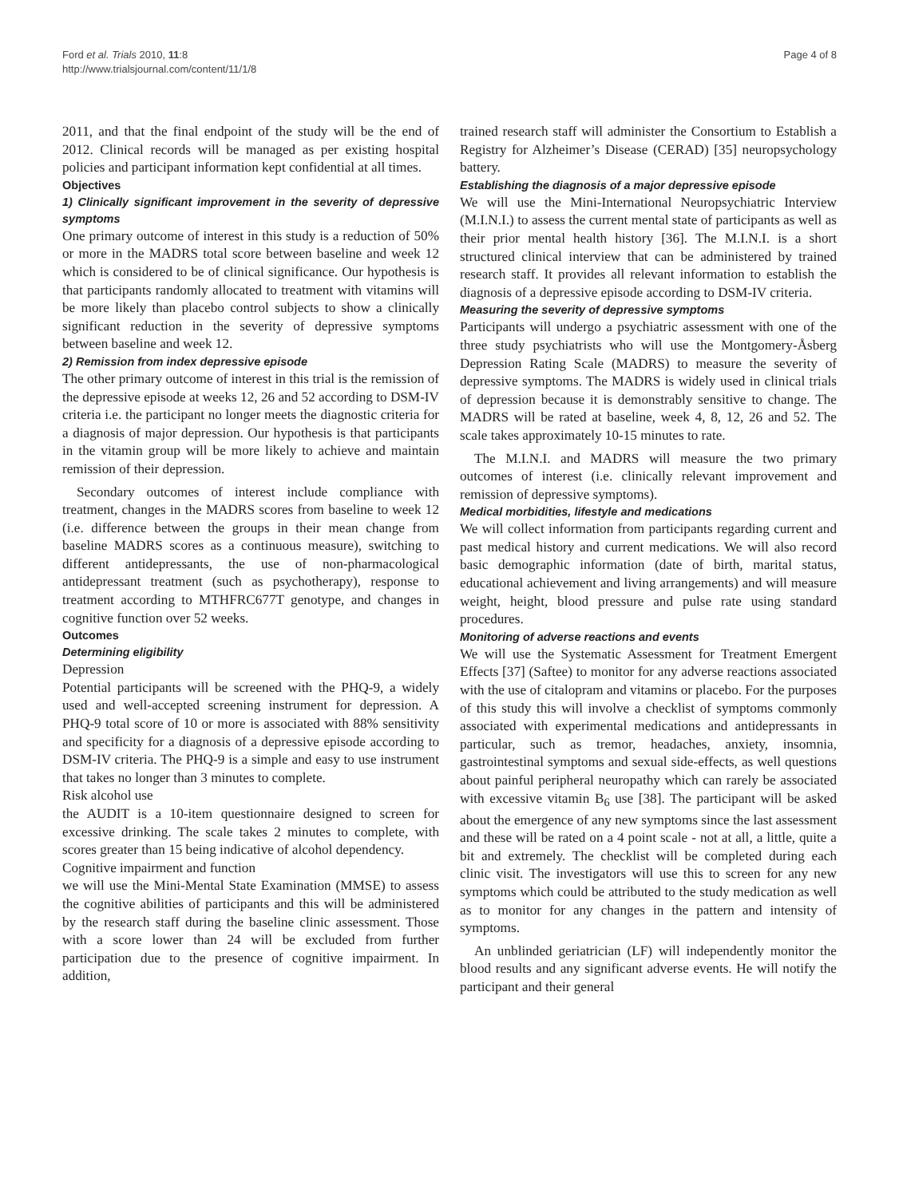Ford et al. Trials 2010, 11:8
http://www.trialsjournal.com/content/11/1/8
Page 4 of 8
2011, and that the final endpoint of the study will be the end of 2012. Clinical records will be managed as per existing hospital policies and participant information kept confidential at all times.
Objectives
1) Clinically significant improvement in the severity of depressive symptoms
One primary outcome of interest in this study is a reduction of 50% or more in the MADRS total score between baseline and week 12 which is considered to be of clinical significance. Our hypothesis is that participants randomly allocated to treatment with vitamins will be more likely than placebo control subjects to show a clinically significant reduction in the severity of depressive symptoms between baseline and week 12.
2) Remission from index depressive episode
The other primary outcome of interest in this trial is the remission of the depressive episode at weeks 12, 26 and 52 according to DSM-IV criteria i.e. the participant no longer meets the diagnostic criteria for a diagnosis of major depression. Our hypothesis is that participants in the vitamin group will be more likely to achieve and maintain remission of their depression.
Secondary outcomes of interest include compliance with treatment, changes in the MADRS scores from baseline to week 12 (i.e. difference between the groups in their mean change from baseline MADRS scores as a continuous measure), switching to different antidepressants, the use of non-pharmacological antidepressant treatment (such as psychotherapy), response to treatment according to MTHFRC677T genotype, and changes in cognitive function over 52 weeks.
Outcomes
Determining eligibility
Depression
Potential participants will be screened with the PHQ-9, a widely used and well-accepted screening instrument for depression. A PHQ-9 total score of 10 or more is associated with 88% sensitivity and specificity for a diagnosis of a depressive episode according to DSM-IV criteria. The PHQ-9 is a simple and easy to use instrument that takes no longer than 3 minutes to complete.
Risk alcohol use
the AUDIT is a 10-item questionnaire designed to screen for excessive drinking. The scale takes 2 minutes to complete, with scores greater than 15 being indicative of alcohol dependency.
Cognitive impairment and function
we will use the Mini-Mental State Examination (MMSE) to assess the cognitive abilities of participants and this will be administered by the research staff during the baseline clinic assessment. Those with a score lower than 24 will be excluded from further participation due to the presence of cognitive impairment. In addition,
trained research staff will administer the Consortium to Establish a Registry for Alzheimer’s Disease (CERAD) [35] neuropsychology battery.
Establishing the diagnosis of a major depressive episode
We will use the Mini-International Neuropsychiatric Interview (M.I.N.I.) to assess the current mental state of participants as well as their prior mental health history [36]. The M.I.N.I. is a short structured clinical interview that can be administered by trained research staff. It provides all relevant information to establish the diagnosis of a depressive episode according to DSM-IV criteria.
Measuring the severity of depressive symptoms
Participants will undergo a psychiatric assessment with one of the three study psychiatrists who will use the Montgomery-Åsberg Depression Rating Scale (MADRS) to measure the severity of depressive symptoms. The MADRS is widely used in clinical trials of depression because it is demonstrably sensitive to change. The MADRS will be rated at baseline, week 4, 8, 12, 26 and 52. The scale takes approximately 10-15 minutes to rate.
The M.I.N.I. and MADRS will measure the two primary outcomes of interest (i.e. clinically relevant improvement and remission of depressive symptoms).
Medical morbidities, lifestyle and medications
We will collect information from participants regarding current and past medical history and current medications. We will also record basic demographic information (date of birth, marital status, educational achievement and living arrangements) and will measure weight, height, blood pressure and pulse rate using standard procedures.
Monitoring of adverse reactions and events
We will use the Systematic Assessment for Treatment Emergent Effects [37] (Saftee) to monitor for any adverse reactions associated with the use of citalopram and vitamins or placebo. For the purposes of this study this will involve a checklist of symptoms commonly associated with experimental medications and antidepressants in particular, such as tremor, headaches, anxiety, insomnia, gastrointestinal symptoms and sexual side-effects, as well questions about painful peripheral neuropathy which can rarely be associated with excessive vitamin B<sub>6</sub> use [38]. The participant will be asked about the emergence of any new symptoms since the last assessment and these will be rated on a 4 point scale - not at all, a little, quite a bit and extremely. The checklist will be completed during each clinic visit. The investigators will use this to screen for any new symptoms which could be attributed to the study medication as well as to monitor for any changes in the pattern and intensity of symptoms.
An unblinded geriatrician (LF) will independently monitor the blood results and any significant adverse events. He will notify the participant and their general